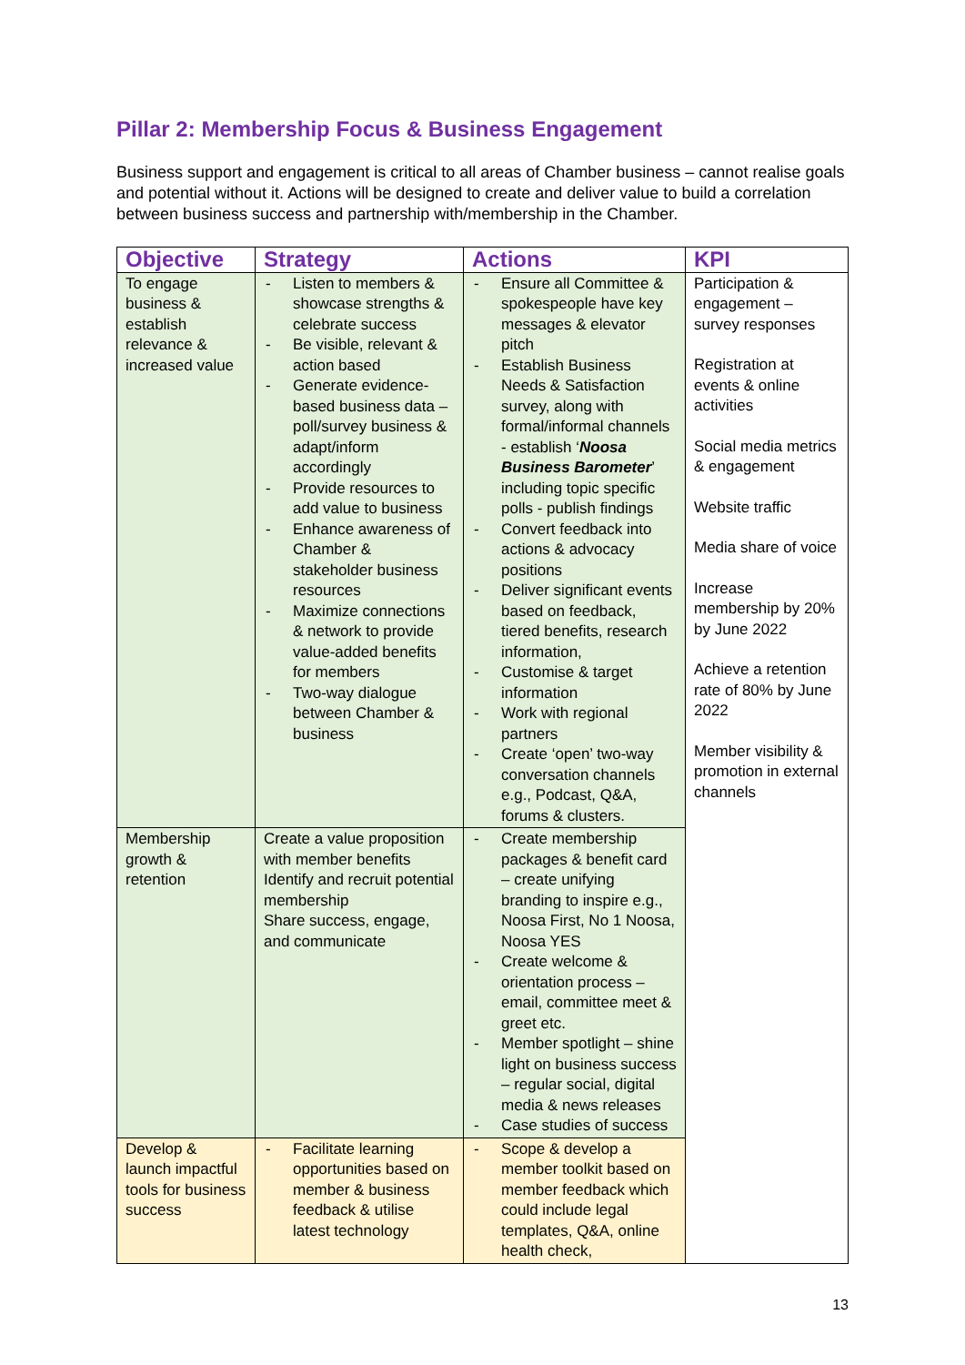Pillar 2: Membership Focus & Business Engagement
Business support and engagement is critical to all areas of Chamber business – cannot realise goals and potential without it. Actions will be designed to create and deliver value to build a correlation between business success and partnership with/membership in the Chamber.
| Objective | Strategy | Actions | KPI |
| --- | --- | --- | --- |
| To engage business & establish relevance & increased value | - Listen to members & showcase strengths & celebrate success - Be visible, relevant & action based - Generate evidence-based business data – poll/survey business & adapt/inform accordingly - Provide resources to add value to business - Enhance awareness of Chamber & stakeholder business resources - Maximize connections & network to provide value-added benefits for members - Two-way dialogue between Chamber & business | - Ensure all Committee & spokespeople have key messages & elevator pitch - Establish Business Needs & Satisfaction survey, along with formal/informal channels - establish ‘ Noosa Business Barometer ’ including topic specific polls - publish findings - Convert feedback into actions & advocacy positions - Deliver significant events based on feedback, tiered benefits, research information, - Customise & target information - Work with regional partners - Create ‘open’ two-way conversation channels e.g., Podcast, Q&A, forums & clusters. | Participation & engagement – survey responses Registration at events & online activities Social media metrics & engagement Website traffic Media share of voice Increase membership by 20% by June 2022 Achieve a retention rate of 80% by June 2022 Member visibility & promotion in external channels |
| Membership growth & retention | Create a value proposition with member benefits Identify and recruit potential membership Share success, engage, and communicate | - Create membership packages & benefit card – create unifying branding to inspire e.g., Noosa First, No 1 Noosa, Noosa YES - Create welcome & orientation process – email, committee meet & greet etc. - Member spotlight – shine light on business success – regular social, digital media & news releases - Case studies of success | |
| Develop & launch impactful tools for business success | - Facilitate learning opportunities based on member & business feedback & utilise latest technology | - Scope & develop a member toolkit based on member feedback which could include legal templates, Q&A, online health check, | |
13